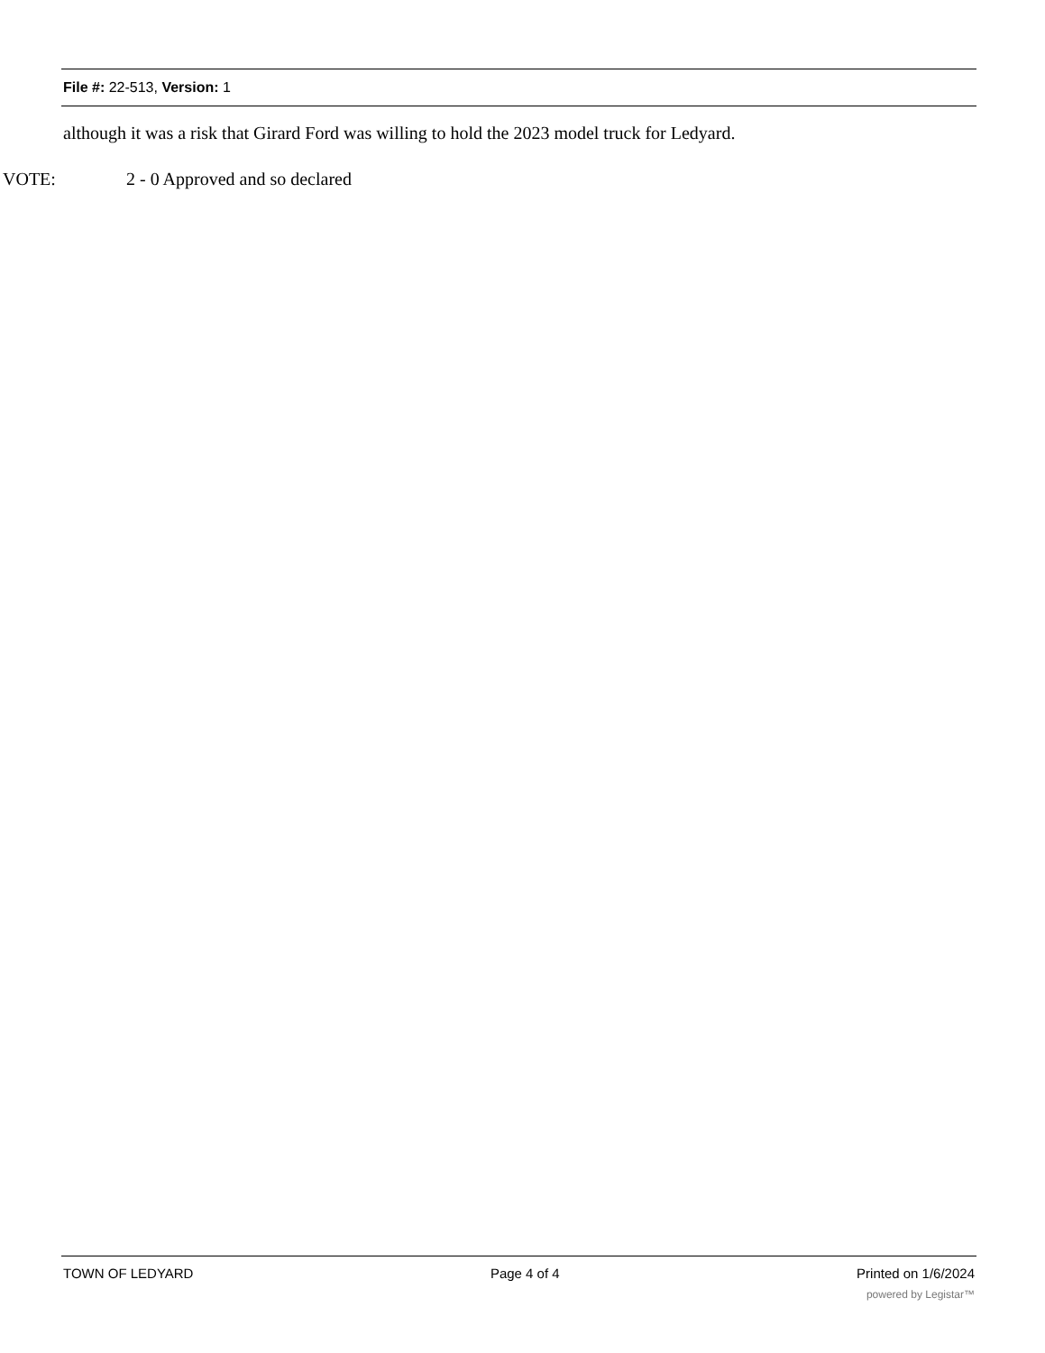File #: 22-513, Version: 1
although it was a risk that Girard Ford was willing to hold the 2023 model truck for Ledyard.
VOTE: 2 - 0 Approved and so declared
TOWN OF LEDYARD Page 4 of 4 Printed on 1/6/2024
powered by Legistar™